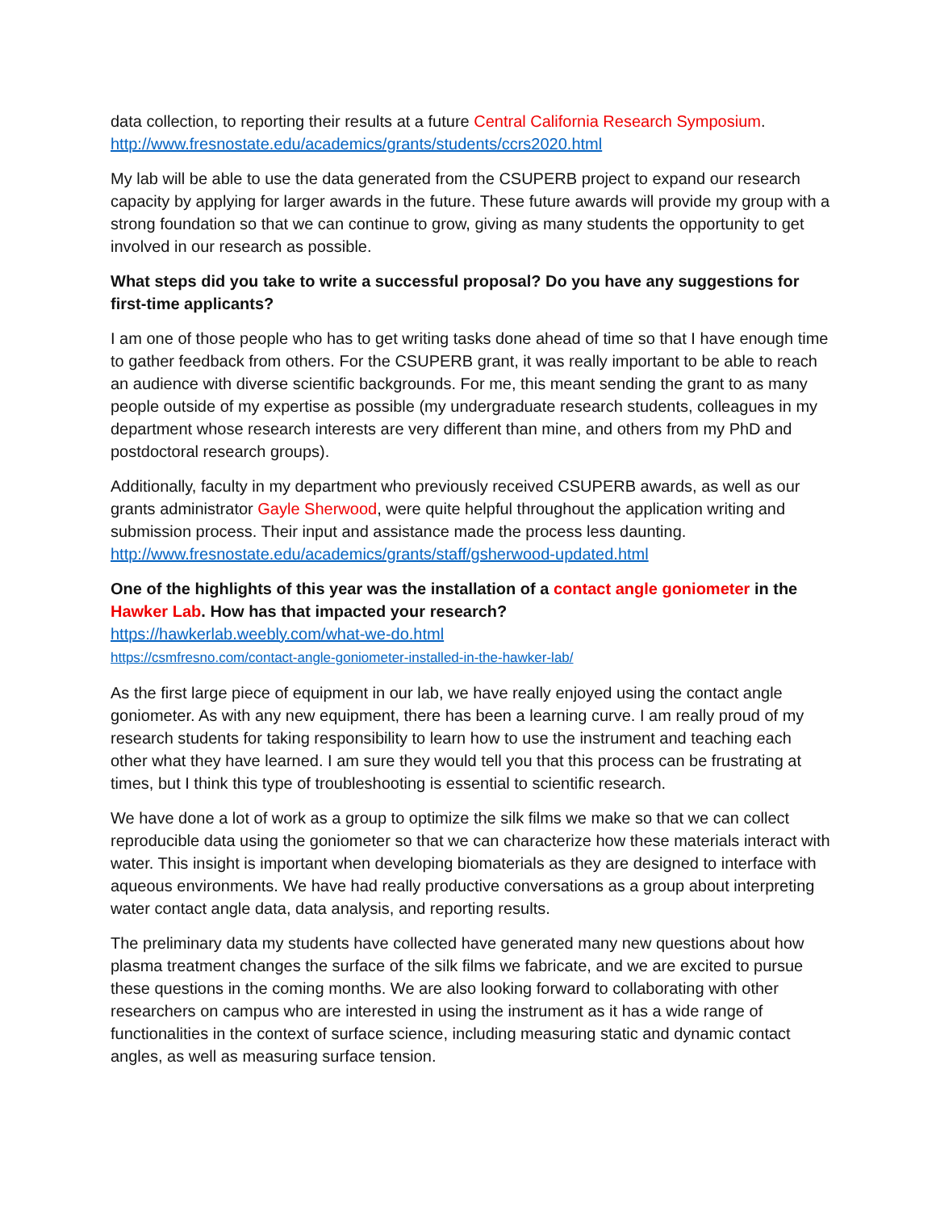data collection, to reporting their results at a future Central California Research Symposium.
http://www.fresnostate.edu/academics/grants/students/ccrs2020.html
My lab will be able to use the data generated from the CSUPERB project to expand our research capacity by applying for larger awards in the future. These future awards will provide my group with a strong foundation so that we can continue to grow, giving as many students the opportunity to get involved in our research as possible.
What steps did you take to write a successful proposal? Do you have any suggestions for first-time applicants?
I am one of those people who has to get writing tasks done ahead of time so that I have enough time to gather feedback from others. For the CSUPERB grant, it was really important to be able to reach an audience with diverse scientific backgrounds. For me, this meant sending the grant to as many people outside of my expertise as possible (my undergraduate research students, colleagues in my department whose research interests are very different than mine, and others from my PhD and postdoctoral research groups).
Additionally, faculty in my department who previously received CSUPERB awards, as well as our grants administrator Gayle Sherwood, were quite helpful throughout the application writing and submission process. Their input and assistance made the process less daunting.
http://www.fresnostate.edu/academics/grants/staff/gsherwood-updated.html
One of the highlights of this year was the installation of a contact angle goniometer in the Hawker Lab. How has that impacted your research?
https://hawkerlab.weebly.com/what-we-do.html
https://csmfresno.com/contact-angle-goniometer-installed-in-the-hawker-lab/
As the first large piece of equipment in our lab, we have really enjoyed using the contact angle goniometer. As with any new equipment, there has been a learning curve. I am really proud of my research students for taking responsibility to learn how to use the instrument and teaching each other what they have learned. I am sure they would tell you that this process can be frustrating at times, but I think this type of troubleshooting is essential to scientific research.
We have done a lot of work as a group to optimize the silk films we make so that we can collect reproducible data using the goniometer so that we can characterize how these materials interact with water. This insight is important when developing biomaterials as they are designed to interface with aqueous environments. We have had really productive conversations as a group about interpreting water contact angle data, data analysis, and reporting results.
The preliminary data my students have collected have generated many new questions about how plasma treatment changes the surface of the silk films we fabricate, and we are excited to pursue these questions in the coming months. We are also looking forward to collaborating with other researchers on campus who are interested in using the instrument as it has a wide range of functionalities in the context of surface science, including measuring static and dynamic contact angles, as well as measuring surface tension.